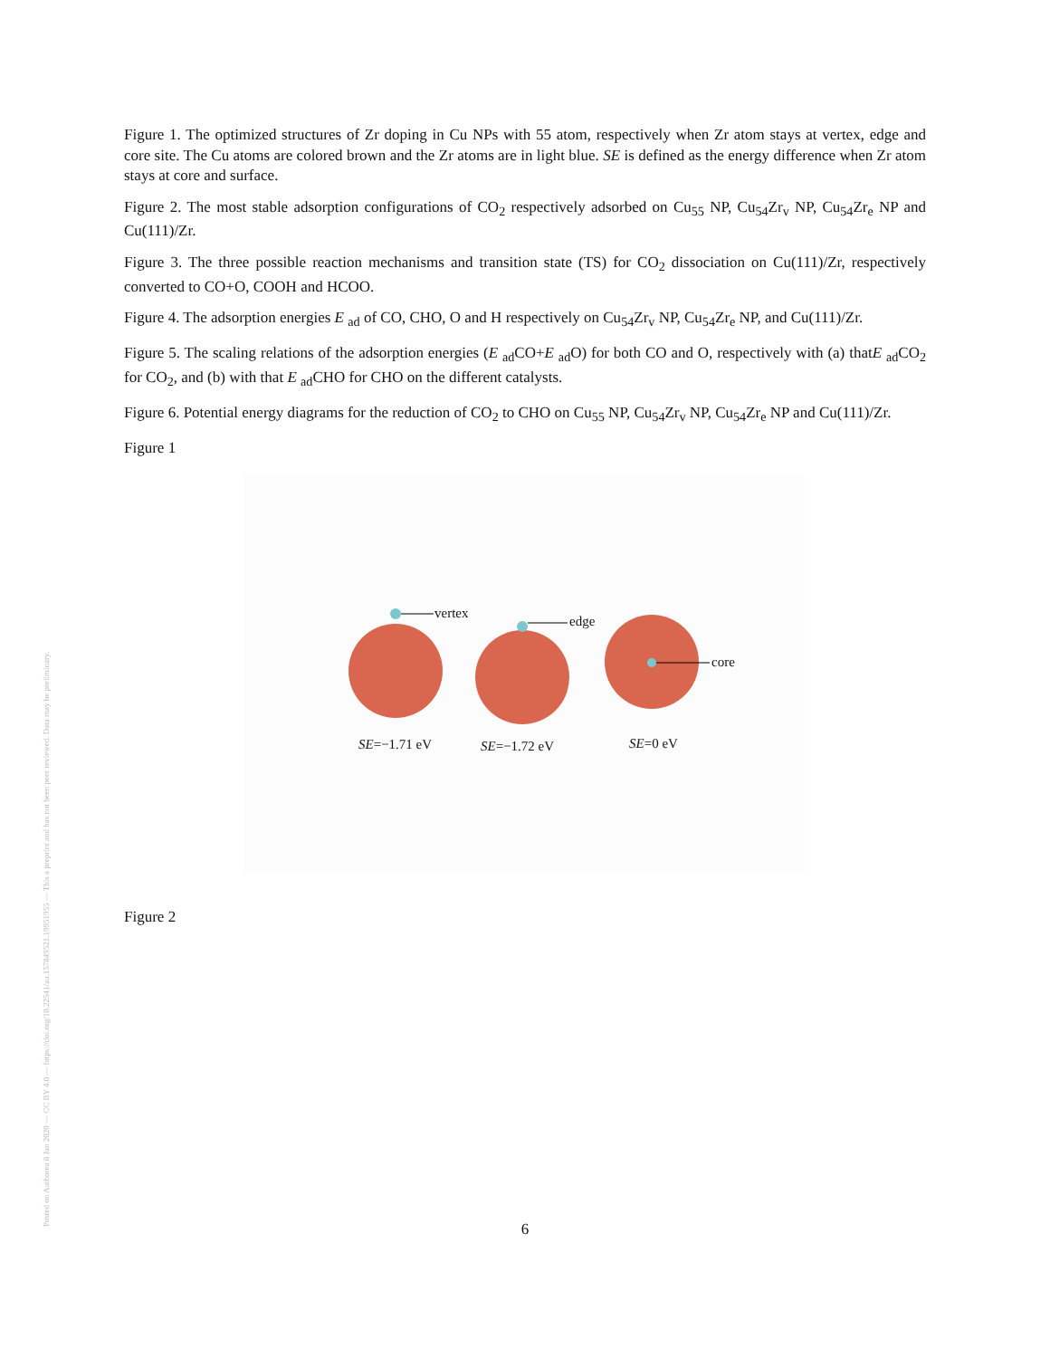Posted on Authorea 8 Jan 2020 — CC BY 4.0 — https://doi.org/10.22541/au.157849521.19951955 — This a preprint and has not been peer reviewed. Data may be preliminary.
Figure 1. The optimized structures of Zr doping in Cu NPs with 55 atom, respectively when Zr atom stays at vertex, edge and core site. The Cu atoms are colored brown and the Zr atoms are in light blue. SE is defined as the energy difference when Zr atom stays at core and surface.
Figure 2. The most stable adsorption configurations of CO<sub>2</sub> respectively adsorbed on Cu<sub>55</sub> NP, Cu<sub>54</sub>Zr<sub>v</sub> NP, Cu<sub>54</sub>Zr<sub>e</sub> NP and Cu(111)/Zr.
Figure 3. The three possible reaction mechanisms and transition state (TS) for CO<sub>2</sub> dissociation on Cu(111)/Zr, respectively converted to CO+O, COOH and HCOO.
Figure 4. The adsorption energies E <sub>ad</sub> of CO, CHO, O and H respectively on Cu<sub>54</sub>Zr<sub>v</sub> NP, Cu<sub>54</sub>Zr<sub>e</sub> NP, and Cu(111)/Zr.
Figure 5. The scaling relations of the adsorption energies (E <sub>ad</sub>CO+E <sub>ad</sub>O) for both CO and O, respectively with (a) thatE <sub>ad</sub>CO<sub>2</sub> for CO<sub>2</sub>, and (b) with that E <sub>ad</sub>CHO for CHO on the different catalysts.
Figure 6. Potential energy diagrams for the reduction of CO<sub>2</sub> to CHO on Cu<sub>55</sub> NP, Cu<sub>54</sub>Zr<sub>v</sub> NP, Cu<sub>54</sub>Zr<sub>e</sub> NP and Cu(111)/Zr.
Figure 1
vertex
edge
core
SE=−1.71 eV SE=−1.72 eV SE=0 eV
Figure 2
6